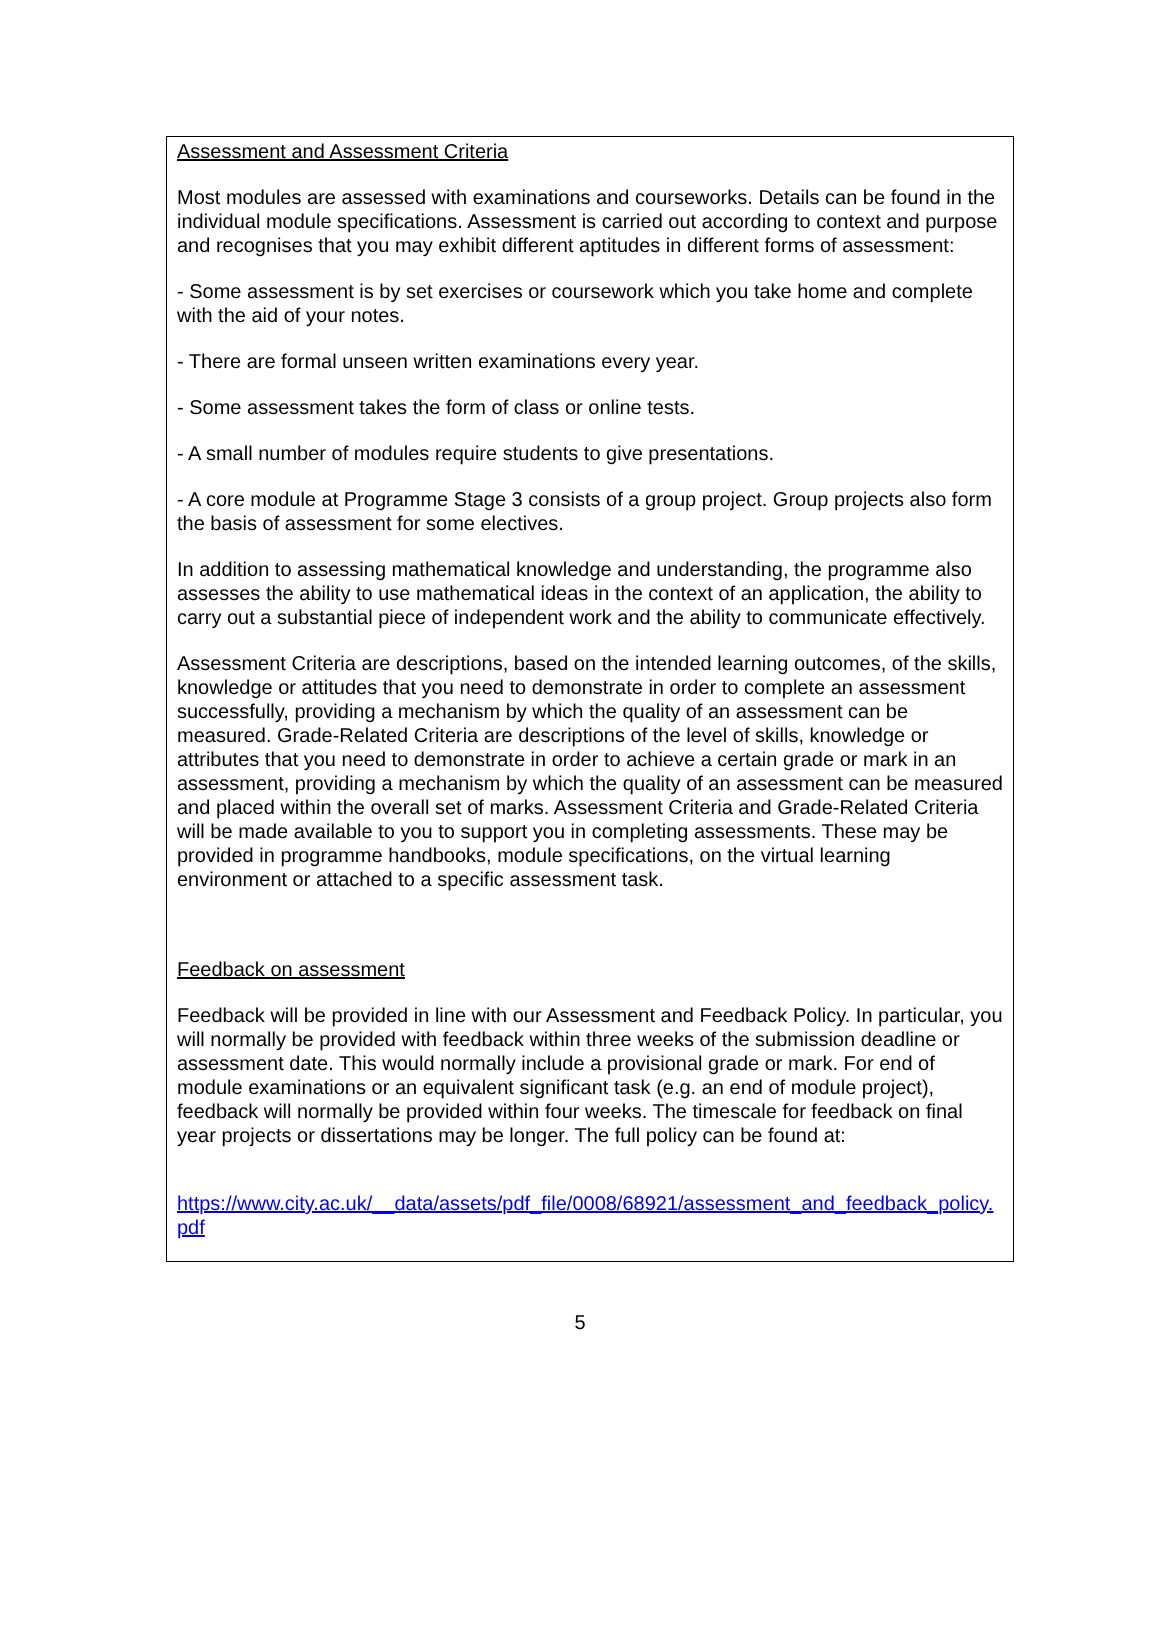Assessment and Assessment Criteria
Most modules are assessed with examinations and courseworks. Details can be found in the individual module specifications. Assessment is carried out according to context and purpose and recognises that you may exhibit different aptitudes in different forms of assessment:
- Some assessment is by set exercises or coursework which you take home and complete with the aid of your notes.
- There are formal unseen written examinations every year.
- Some assessment takes the form of class or online tests.
- A small number of modules require students to give presentations.
- A core module at Programme Stage 3 consists of a group project. Group projects also form the basis of assessment for some electives.
In addition to assessing mathematical knowledge and understanding, the programme also assesses the ability to use mathematical ideas in the context of an application, the ability to carry out a substantial piece of independent work and the ability to communicate effectively.
Assessment Criteria are descriptions, based on the intended learning outcomes, of the skills, knowledge or attitudes that you need to demonstrate in order to complete an assessment successfully, providing a mechanism by which the quality of an assessment can be measured. Grade-Related Criteria are descriptions of the level of skills, knowledge or attributes that you need to demonstrate in order to achieve a certain grade or mark in an assessment, providing a mechanism by which the quality of an assessment can be measured and placed within the overall set of marks. Assessment Criteria and Grade-Related Criteria will be made available to you to support you in completing assessments. These may be provided in programme handbooks, module specifications, on the virtual learning environment or attached to a specific assessment task.
Feedback on assessment
Feedback will be provided in line with our Assessment and Feedback Policy. In particular, you will normally be provided with feedback within three weeks of the submission deadline or assessment date. This would normally include a provisional grade or mark. For end of module examinations or an equivalent significant task (e.g. an end of module project), feedback will normally be provided within four weeks. The timescale for feedback on final year projects or dissertations may be longer. The full policy can be found at:
https://www.city.ac.uk/__data/assets/pdf_file/0008/68921/assessment_and_feedback_policy.pdf
5